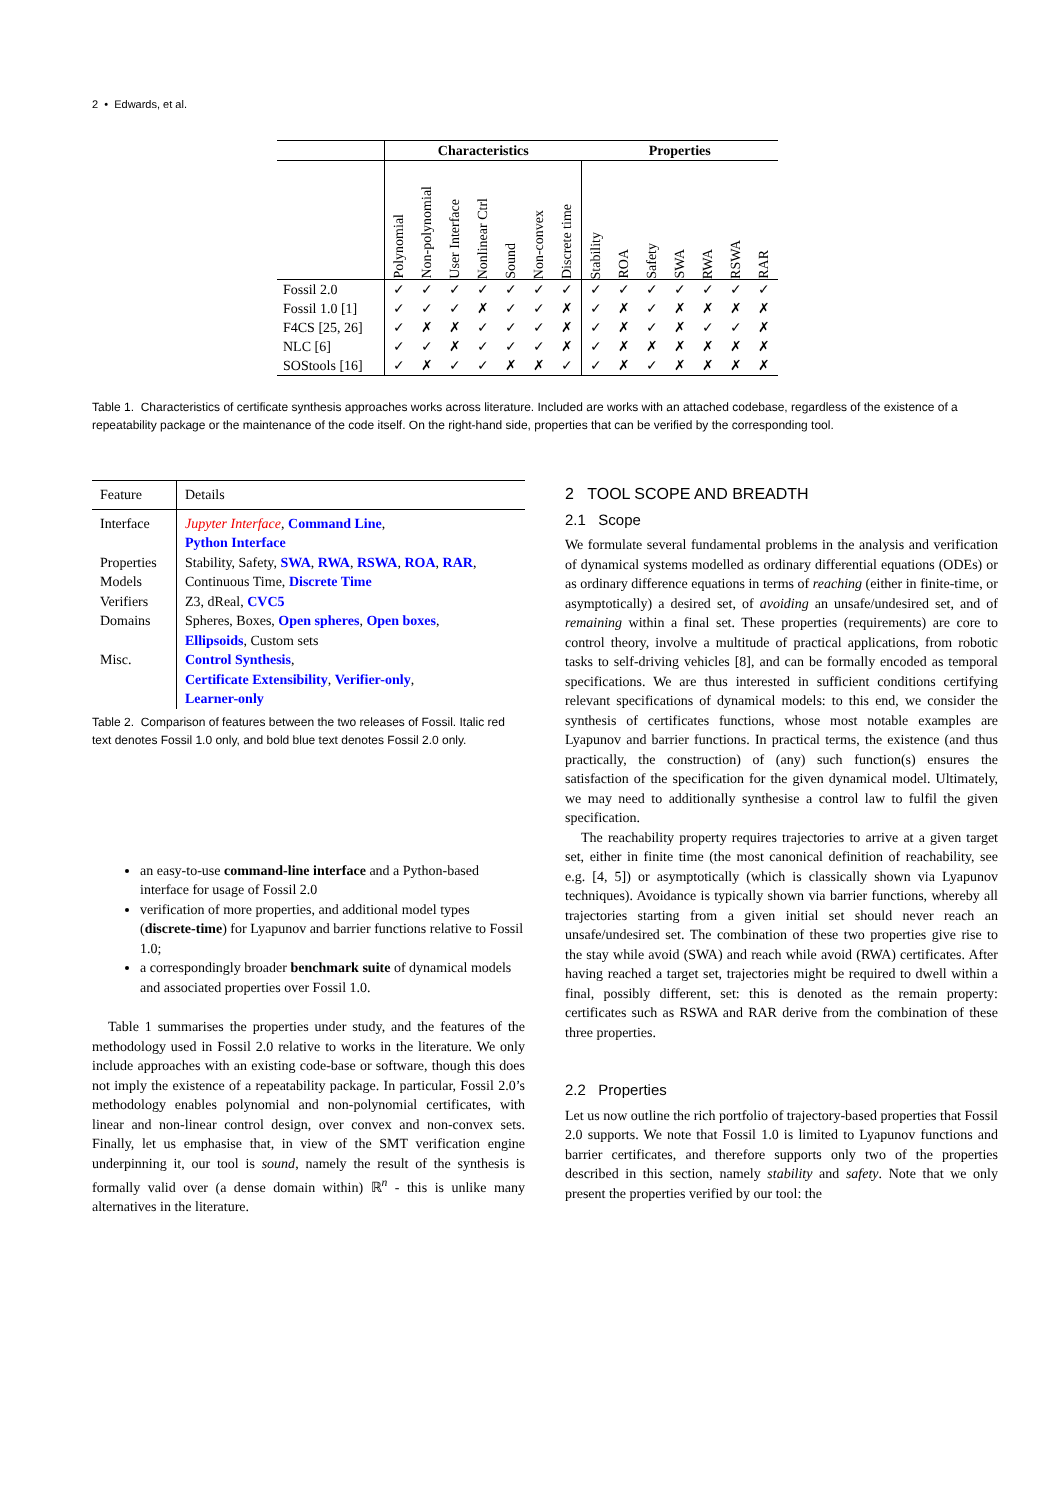2 • Edwards, et al.
| | Characteristics | | | | | | | Properties | | | | | | |
| --- | --- | --- | --- | --- | --- | --- | --- | --- | --- | --- | --- | --- | --- | --- |
| | Polynomial | Non-polynomial | User Interface | Nonlinear Ctrl | Sound | Non-convex | Discrete time | Stability | ROA | Safety | SWA | RWA | RSWA | RAR |
| Fossil 2.0 | ✓ | ✓ | ✓ | ✓ | ✓ | ✓ | ✓ | ✓ | ✓ | ✓ | ✓ | ✓ | ✓ | ✓ |
| Fossil 1.0 [1] | ✓ | ✓ | ✓ | ✗ | ✓ | ✓ | ✗ | ✓ | ✗ | ✓ | ✗ | ✗ | ✗ | ✗ |
| F4CS [25, 26] | ✓ | ✗ | ✗ | ✓ | ✓ | ✓ | ✗ | ✓ | ✗ | ✓ | ✗ | ✓ | ✓ | ✗ |
| NLC [6] | ✓ | ✓ | ✗ | ✓ | ✓ | ✓ | ✗ | ✓ | ✗ | ✗ | ✗ | ✗ | ✗ | ✗ |
| SOStools [16] | ✓ | ✗ | ✓ | ✓ | ✗ | ✗ | ✓ | ✓ | ✗ | ✓ | ✗ | ✗ | ✗ | ✗ |
Table 1. Characteristics of certificate synthesis approaches works across literature. Included are works with an attached codebase, regardless of the existence of a repeatability package or the maintenance of the code itself. On the right-hand side, properties that can be verified by the corresponding tool.
| Feature | Details |
| Interface | Jupyter Interface , Command Line , Python Interface |
| Properties | Stability, Safety, SWA , RWA , RSWA , ROA , RAR , |
| Models | Continuous Time, Discrete Time |
| Verifiers | Z3, dReal, CVC5 |
| Domains | Spheres, Boxes, Open spheres , Open boxes , Ellipsoids , Custom sets |
| Misc. | Control Synthesis , Certificate Extensibility , Verifier-only , Learner-only |
Table 2. Comparison of features between the two releases of Fossil. Italic red text denotes Fossil 1.0 only, and bold blue text denotes Fossil 2.0 only.
an easy-to-use command-line interface and a Python-based interface for usage of Fossil 2.0
verification of more properties, and additional model types (discrete-time) for Lyapunov and barrier functions relative to Fossil 1.0;
a correspondingly broader benchmark suite of dynamical models and associated properties over Fossil 1.0.
Table 1 summarises the properties under study, and the features of the methodology used in Fossil 2.0 relative to works in the literature. We only include approaches with an existing code-base or software, though this does not imply the existence of a repeatability package. In particular, Fossil 2.0’s methodology enables polynomial and non-polynomial certificates, with linear and non-linear control design, over convex and non-convex sets. Finally, let us emphasise that, in view of the SMT verification engine underpinning it, our tool is sound, namely the result of the synthesis is formally valid over (a dense domain within) ℝ<sup>n</sup> - this is unlike many alternatives in the literature.
2 TOOL SCOPE AND BREADTH
2.1 Scope
We formulate several fundamental problems in the analysis and verification of dynamical systems modelled as ordinary differential equations (ODEs) or as ordinary difference equations in terms of reaching (either in finite-time, or asymptotically) a desired set, of avoiding an unsafe/undesired set, and of remaining within a final set. These properties (requirements) are core to control theory, involve a multitude of practical applications, from robotic tasks to self-driving vehicles [8], and can be formally encoded as temporal specifications. We are thus interested in sufficient conditions certifying relevant specifications of dynamical models: to this end, we consider the synthesis of certificates functions, whose most notable examples are Lyapunov and barrier functions. In practical terms, the existence (and thus practically, the construction) of (any) such function(s) ensures the satisfaction of the specification for the given dynamical model. Ultimately, we may need to additionally synthesise a control law to fulfil the given specification.
The reachability property requires trajectories to arrive at a given target set, either in finite time (the most canonical definition of reachability, see e.g. [4, 5]) or asymptotically (which is classically shown via Lyapunov techniques). Avoidance is typically shown via barrier functions, whereby all trajectories starting from a given initial set should never reach an unsafe/undesired set. The combination of these two properties give rise to the stay while avoid (SWA) and reach while avoid (RWA) certificates. After having reached a target set, trajectories might be required to dwell within a final, possibly different, set: this is denoted as the remain property: certificates such as RSWA and RAR derive from the combination of these three properties.
2.2 Properties
Let us now outline the rich portfolio of trajectory-based properties that Fossil 2.0 supports. We note that Fossil 1.0 is limited to Lyapunov functions and barrier certificates, and therefore supports only two of the properties described in this section, namely stability and safety. Note that we only present the properties verified by our tool: the